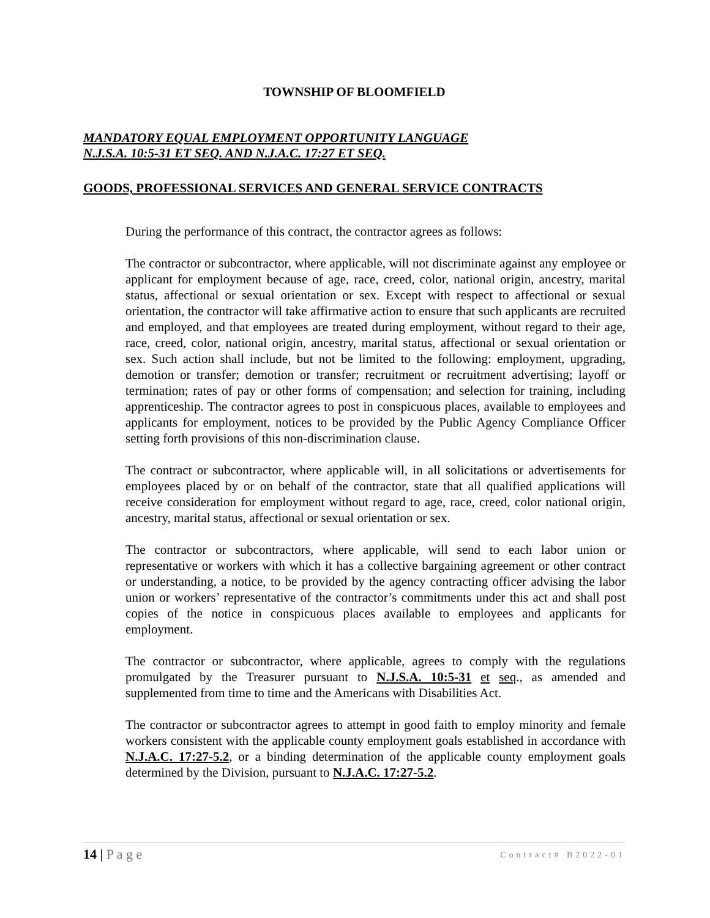TOWNSHIP OF BLOOMFIELD
MANDATORY EQUAL EMPLOYMENT OPPORTUNITY LANGUAGE
N.J.S.A. 10:5-31 ET SEQ. AND N.J.A.C. 17:27 ET SEQ.
GOODS, PROFESSIONAL SERVICES AND GENERAL SERVICE CONTRACTS
During the performance of this contract, the contractor agrees as follows:
The contractor or subcontractor, where applicable, will not discriminate against any employee or applicant for employment because of age, race, creed, color, national origin, ancestry, marital status, affectional or sexual orientation or sex. Except with respect to affectional or sexual orientation, the contractor will take affirmative action to ensure that such applicants are recruited and employed, and that employees are treated during employment, without regard to their age, race, creed, color, national origin, ancestry, marital status, affectional or sexual orientation or sex. Such action shall include, but not be limited to the following: employment, upgrading, demotion or transfer; demotion or transfer; recruitment or recruitment advertising; layoff or termination; rates of pay or other forms of compensation; and selection for training, including apprenticeship. The contractor agrees to post in conspicuous places, available to employees and applicants for employment, notices to be provided by the Public Agency Compliance Officer setting forth provisions of this non-discrimination clause.
The contract or subcontractor, where applicable will, in all solicitations or advertisements for employees placed by or on behalf of the contractor, state that all qualified applications will receive consideration for employment without regard to age, race, creed, color national origin, ancestry, marital status, affectional or sexual orientation or sex.
The contractor or subcontractors, where applicable, will send to each labor union or representative or workers with which it has a collective bargaining agreement or other contract or understanding, a notice, to be provided by the agency contracting officer advising the labor union or workers’ representative of the contractor’s commitments under this act and shall post copies of the notice in conspicuous places available to employees and applicants for employment.
The contractor or subcontractor, where applicable, agrees to comply with the regulations promulgated by the Treasurer pursuant to N.J.S.A. 10:5-31 et seq., as amended and supplemented from time to time and the Americans with Disabilities Act.
The contractor or subcontractor agrees to attempt in good faith to employ minority and female workers consistent with the applicable county employment goals established in accordance with N.J.A.C. 17:27-5.2, or a binding determination of the applicable county employment goals determined by the Division, pursuant to N.J.A.C. 17:27-5.2.
14 | P a g e Contract# B2022-01